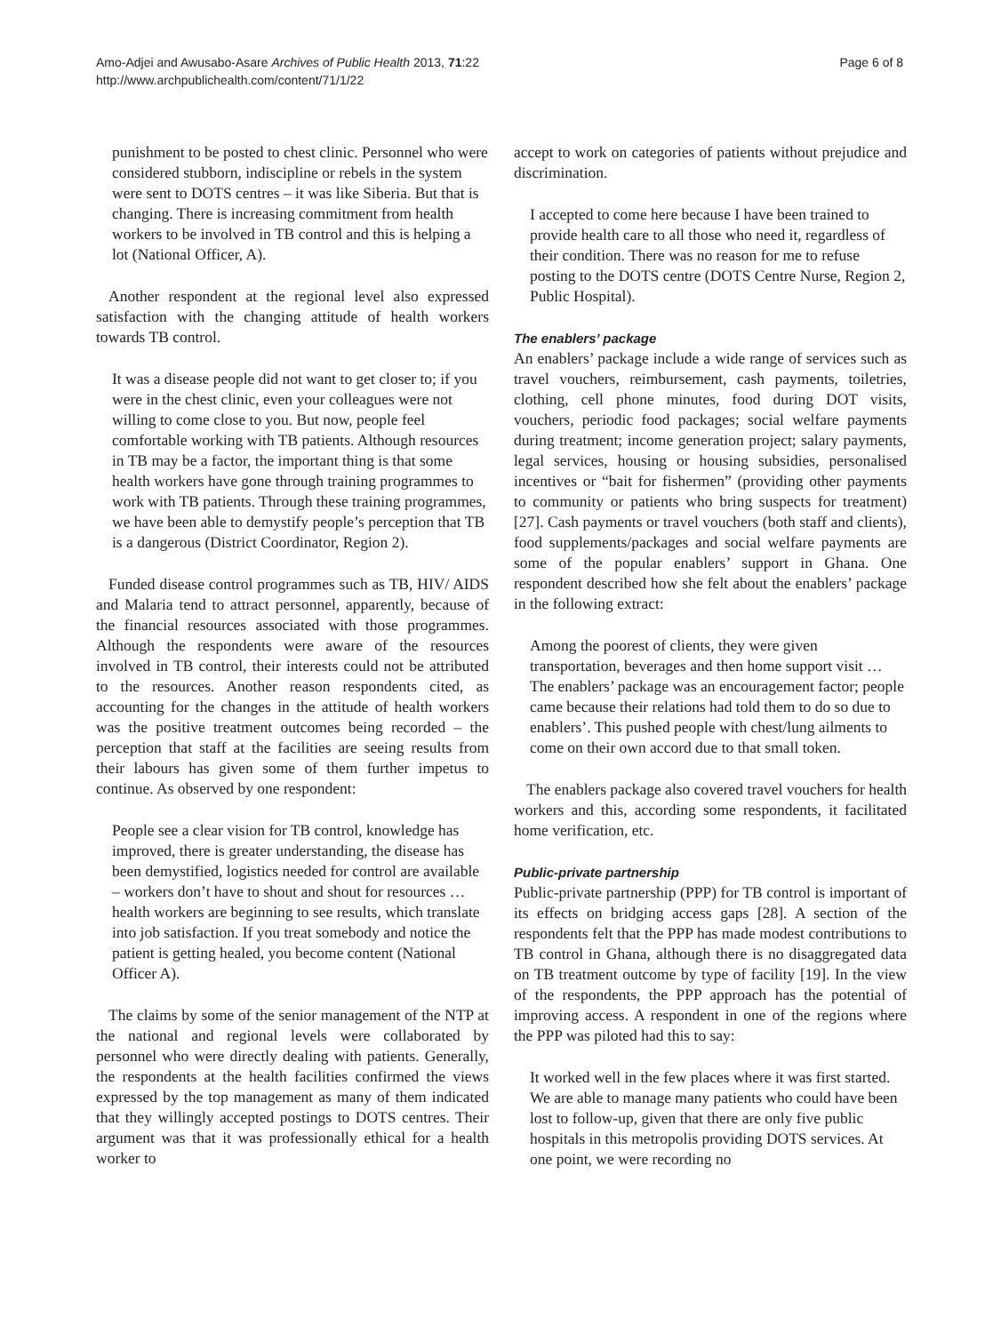Amo-Adjei and Awusabo-Asare Archives of Public Health 2013, 71:22
http://www.archpublichealth.com/content/71/1/22
Page 6 of 8
punishment to be posted to chest clinic. Personnel who were considered stubborn, indiscipline or rebels in the system were sent to DOTS centres – it was like Siberia. But that is changing. There is increasing commitment from health workers to be involved in TB control and this is helping a lot (National Officer, A).
Another respondent at the regional level also expressed satisfaction with the changing attitude of health workers towards TB control.
It was a disease people did not want to get closer to; if you were in the chest clinic, even your colleagues were not willing to come close to you. But now, people feel comfortable working with TB patients. Although resources in TB may be a factor, the important thing is that some health workers have gone through training programmes to work with TB patients. Through these training programmes, we have been able to demystify people’s perception that TB is a dangerous (District Coordinator, Region 2).
Funded disease control programmes such as TB, HIV/ AIDS and Malaria tend to attract personnel, apparently, because of the financial resources associated with those programmes. Although the respondents were aware of the resources involved in TB control, their interests could not be attributed to the resources. Another reason respondents cited, as accounting for the changes in the attitude of health workers was the positive treatment outcomes being recorded – the perception that staff at the facilities are seeing results from their labours has given some of them further impetus to continue. As observed by one respondent:
People see a clear vision for TB control, knowledge has improved, there is greater understanding, the disease has been demystified, logistics needed for control are available – workers don’t have to shout and shout for resources … health workers are beginning to see results, which translate into job satisfaction. If you treat somebody and notice the patient is getting healed, you become content (National Officer A).
The claims by some of the senior management of the NTP at the national and regional levels were collaborated by personnel who were directly dealing with patients. Generally, the respondents at the health facilities confirmed the views expressed by the top management as many of them indicated that they willingly accepted postings to DOTS centres. Their argument was that it was professionally ethical for a health worker to
accept to work on categories of patients without prejudice and discrimination.
I accepted to come here because I have been trained to provide health care to all those who need it, regardless of their condition. There was no reason for me to refuse posting to the DOTS centre (DOTS Centre Nurse, Region 2, Public Hospital).
The enablers’ package
An enablers’ package include a wide range of services such as travel vouchers, reimbursement, cash payments, toiletries, clothing, cell phone minutes, food during DOT visits, vouchers, periodic food packages; social welfare payments during treatment; income generation project; salary payments, legal services, housing or housing subsidies, personalised incentives or “bait for fishermen” (providing other payments to community or patients who bring suspects for treatment) [27]. Cash payments or travel vouchers (both staff and clients), food supplements/packages and social welfare payments are some of the popular enablers’ support in Ghana. One respondent described how she felt about the enablers’ package in the following extract:
Among the poorest of clients, they were given transportation, beverages and then home support visit … The enablers’ package was an encouragement factor; people came because their relations had told them to do so due to enablers’. This pushed people with chest/lung ailments to come on their own accord due to that small token.
The enablers package also covered travel vouchers for health workers and this, according some respondents, it facilitated home verification, etc.
Public-private partnership
Public-private partnership (PPP) for TB control is important of its effects on bridging access gaps [28]. A section of the respondents felt that the PPP has made modest contributions to TB control in Ghana, although there is no disaggregated data on TB treatment outcome by type of facility [19]. In the view of the respondents, the PPP approach has the potential of improving access. A respondent in one of the regions where the PPP was piloted had this to say:
It worked well in the few places where it was first started. We are able to manage many patients who could have been lost to follow-up, given that there are only five public hospitals in this metropolis providing DOTS services. At one point, we were recording no